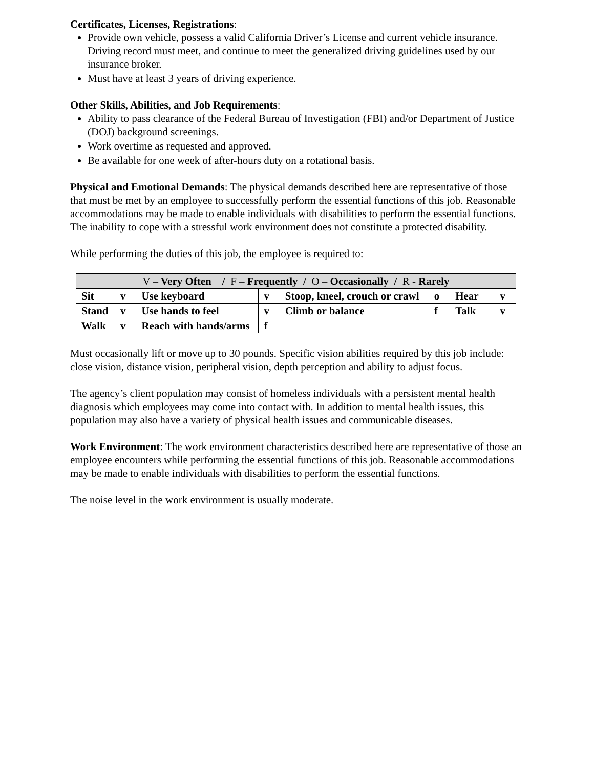Certificates, Licenses, Registrations:
Provide own vehicle, possess a valid California Driver’s License and current vehicle insurance. Driving record must meet, and continue to meet the generalized driving guidelines used by our insurance broker.
Must have at least 3 years of driving experience.
Other Skills, Abilities, and Job Requirements:
Ability to pass clearance of the Federal Bureau of Investigation (FBI) and/or Department of Justice (DOJ) background screenings.
Work overtime as requested and approved.
Be available for one week of after-hours duty on a rotational basis.
Physical and Emotional Demands: The physical demands described here are representative of those that must be met by an employee to successfully perform the essential functions of this job. Reasonable accommodations may be made to enable individuals with disabilities to perform the essential functions. The inability to cope with a stressful work environment does not constitute a protected disability.
While performing the duties of this job, the employee is required to:
| V – Very Often / F – Frequently / O – Occasionally / R - Rarely | | | | | | | |
| --- | --- | --- | --- | --- | --- | --- | --- |
| Sit | v | Use keyboard | v | Stoop, kneel, crouch or crawl | o | Hear | v |
| Stand | v | Use hands to feel | v | Climb or balance | f | Talk | v |
| Walk | v | Reach with hands/arms | f | | | | |
Must occasionally lift or move up to 30 pounds. Specific vision abilities required by this job include: close vision, distance vision, peripheral vision, depth perception and ability to adjust focus.
The agency’s client population may consist of homeless individuals with a persistent mental health diagnosis which employees may come into contact with. In addition to mental health issues, this population may also have a variety of physical health issues and communicable diseases.
Work Environment: The work environment characteristics described here are representative of those an employee encounters while performing the essential functions of this job. Reasonable accommodations may be made to enable individuals with disabilities to perform the essential functions.
The noise level in the work environment is usually moderate.